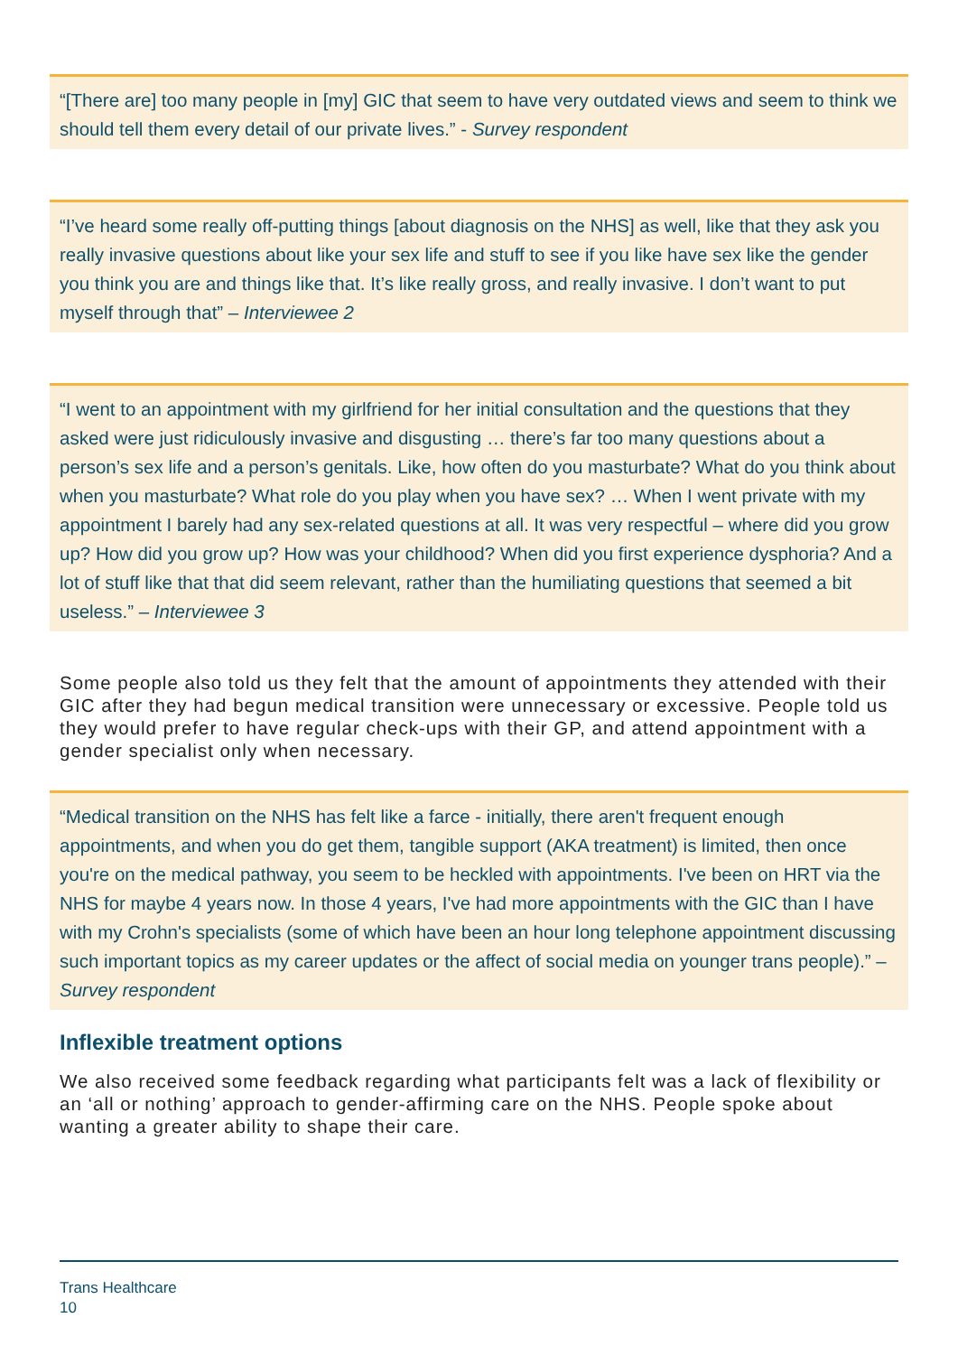“[There are] too many people in [my] GIC that seem to have very outdated views and seem to think we should tell them every detail of our private lives.” - Survey respondent
“I’ve heard some really off-putting things [about diagnosis on the NHS] as well, like that they ask you really invasive questions about like your sex life and stuff to see if you like have sex like the gender you think you are and things like that. It’s like really gross, and really invasive. I don’t want to put myself through that” – Interviewee 2
“I went to an appointment with my girlfriend for her initial consultation and the questions that they asked were just ridiculously invasive and disgusting … there’s far too many questions about a person’s sex life and a person’s genitals. Like, how often do you masturbate? What do you think about when you masturbate? What role do you play when you have sex? … When I went private with my appointment I barely had any sex-related questions at all. It was very respectful – where did you grow up? How did you grow up? How was your childhood? When did you first experience dysphoria? And a lot of stuff like that that did seem relevant, rather than the humiliating questions that seemed a bit useless.” – Interviewee 3
Some people also told us they felt that the amount of appointments they attended with their GIC after they had begun medical transition were unnecessary or excessive. People told us they would prefer to have regular check-ups with their GP, and attend appointment with a gender specialist only when necessary.
“Medical transition on the NHS has felt like a farce - initially, there aren't frequent enough appointments, and when you do get them, tangible support (AKA treatment) is limited, then once you're on the medical pathway, you seem to be heckled with appointments. I've been on HRT via the NHS for maybe 4 years now. In those 4 years, I've had more appointments with the GIC than I have with my Crohn's specialists (some of which have been an hour long telephone appointment discussing such important topics as my career updates or the affect of social media on younger trans people).” – Survey respondent
Inflexible treatment options
We also received some feedback regarding what participants felt was a lack of flexibility or an ‘all or nothing’ approach to gender-affirming care on the NHS. People spoke about wanting a greater ability to shape their care.
Trans Healthcare
10